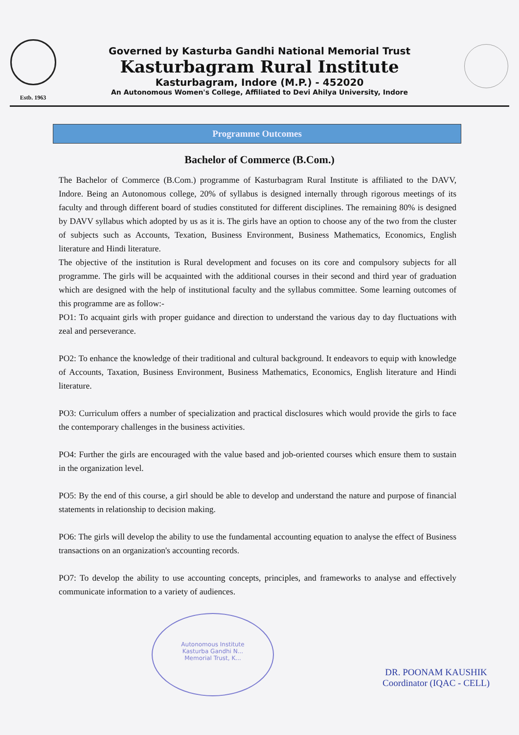Estb. 1963
Governed by Kasturba Gandhi National Memorial Trust
Kasturbagram Rural Institute
Kasturbagram, Indore (M.P.) - 452020
An Autonomous Women's College, Affiliated to Devi Ahilya University, Indore
Programme Outcomes
Bachelor of Commerce (B.Com.)
The Bachelor of Commerce (B.Com.) programme of Kasturbagram Rural Institute is affiliated to the DAVV, Indore. Being an Autonomous college, 20% of syllabus is designed internally through rigorous meetings of its faculty and through different board of studies constituted for different disciplines. The remaining 80% is designed by DAVV syllabus which adopted by us as it is. The girls have an option to choose any of the two from the cluster of subjects such as Accounts, Texation, Business Environment, Business Mathematics, Economics, English literature and Hindi literature.
The objective of the institution is Rural development and focuses on its core and compulsory subjects for all programme. The girls will be acquainted with the additional courses in their second and third year of graduation which are designed with the help of institutional faculty and the syllabus committee. Some learning outcomes of this programme are as follow:-
PO1: To acquaint girls with proper guidance and direction to understand the various day to day fluctuations with zeal and perseverance.
PO2: To enhance the knowledge of their traditional and cultural background. It endeavors to equip with knowledge of Accounts, Taxation, Business Environment, Business Mathematics, Economics, English literature and Hindi literature.
PO3: Curriculum offers a number of specialization and practical disclosures which would provide the girls to face the contemporary challenges in the business activities.
PO4: Further the girls are encouraged with the value based and job-oriented courses which ensure them to sustain in the organization level.
PO5: By the end of this course, a girl should be able to develop and understand the nature and purpose of financial statements in relationship to decision making.
PO6: The girls will develop the ability to use the fundamental accounting equation to analyse the effect of Business transactions on an organization's accounting records.
PO7: To develop the ability to use accounting concepts, principles, and frameworks to analyse and effectively communicate information to a variety of audiences.
Autonomous Institute
Kasturba Gandhi N...
Memorial Trust, K...
DR. POONAM KAUSHIK
Coordinator (IQAC - CELL)